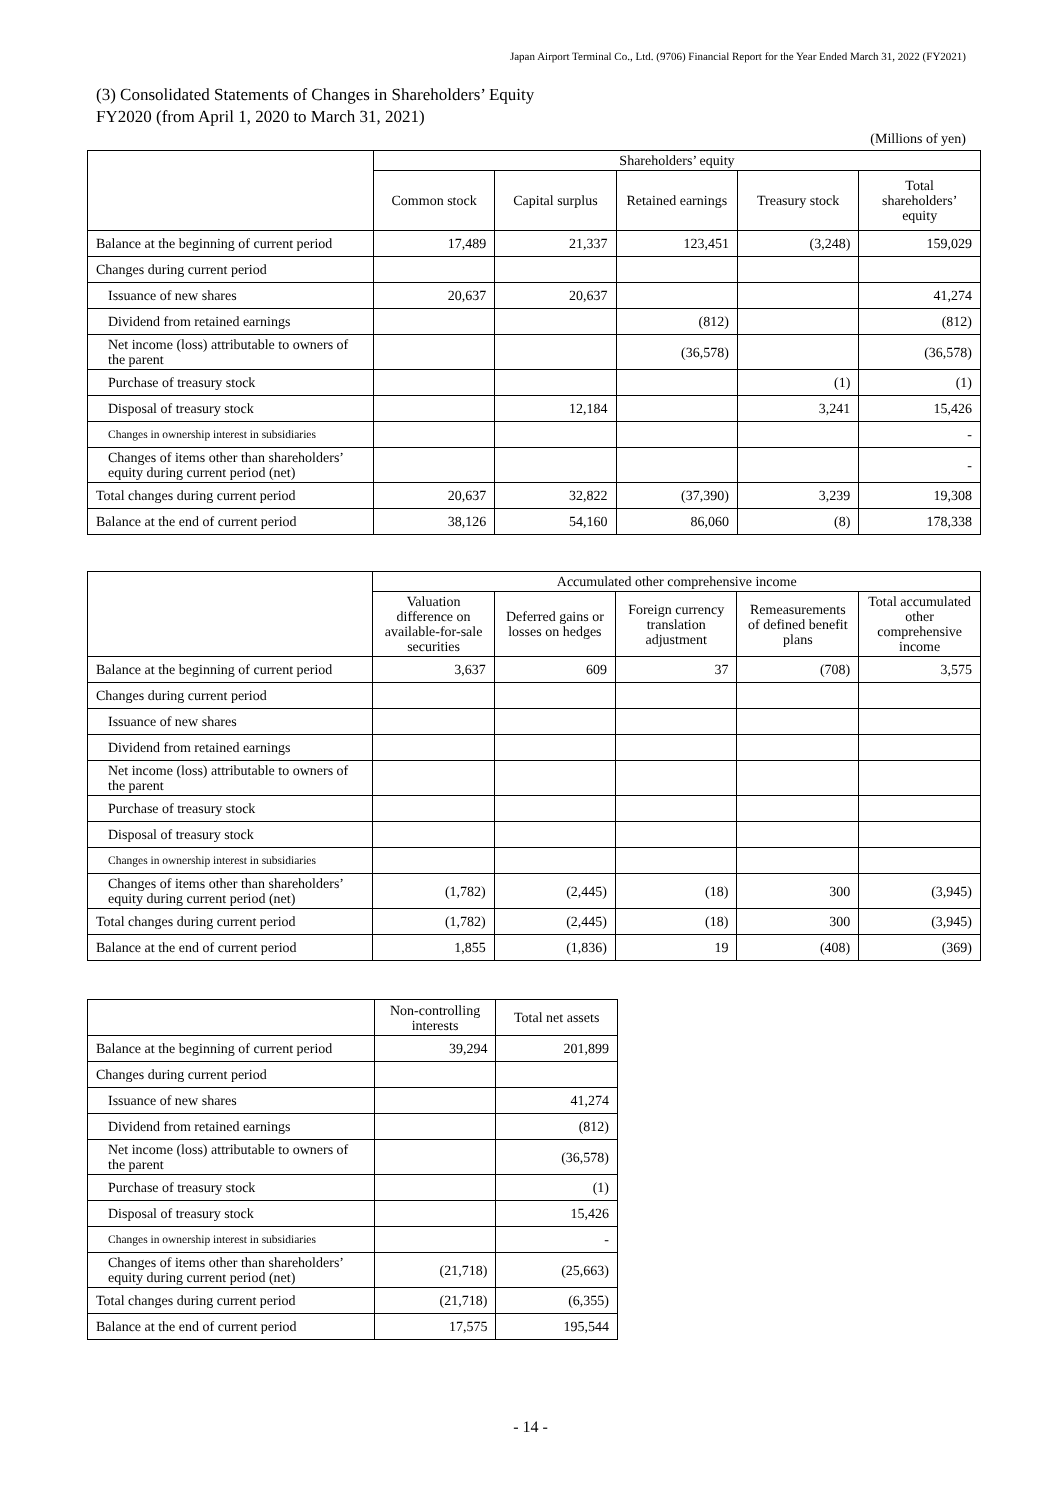Japan Airport Terminal Co., Ltd. (9706) Financial Report for the Year Ended March 31, 2022 (FY2021)
(3) Consolidated Statements of Changes in Shareholders’ Equity
FY2020 (from April 1, 2020 to March 31, 2021)
(Millions of yen)
| | Shareholders’ equity | | | | |
| --- | --- | --- | --- | --- | --- |
| | Common stock | Capital surplus | Retained earnings | Treasury stock | Total shareholders’ equity |
| Balance at the beginning of current period | 17,489 | 21,337 | 123,451 | (3,248) | 159,029 |
| Changes during current period | | | | | |
| Issuance of new shares | 20,637 | 20,637 | | | 41,274 |
| Dividend from retained earnings | | | (812) | | (812) |
| Net income (loss) attributable to owners of the parent | | | (36,578) | | (36,578) |
| Purchase of treasury stock | | | | (1) | (1) |
| Disposal of treasury stock | | 12,184 | | 3,241 | 15,426 |
| Changes in ownership interest in subsidiaries | | | | | - |
| Changes of items other than shareholders’ equity during current period (net) | | | | | - |
| Total changes during current period | 20,637 | 32,822 | (37,390) | 3,239 | 19,308 |
| Balance at the end of current period | 38,126 | 54,160 | 86,060 | (8) | 178,338 |
| | Accumulated other comprehensive income | | | | |
| --- | --- | --- | --- | --- | --- |
| | Valuation difference on available-for-sale securities | Deferred gains or losses on hedges | Foreign currency translation adjustment | Remeasurements of defined benefit plans | Total accumulated other comprehensive income |
| Balance at the beginning of current period | 3,637 | 609 | 37 | (708) | 3,575 |
| Changes during current period | | | | | |
| Issuance of new shares | | | | | |
| Dividend from retained earnings | | | | | |
| Net income (loss) attributable to owners of the parent | | | | | |
| Purchase of treasury stock | | | | | |
| Disposal of treasury stock | | | | | |
| Changes in ownership interest in subsidiaries | | | | | |
| Changes of items other than shareholders’ equity during current period (net) | (1,782) | (2,445) | (18) | 300 | (3,945) |
| Total changes during current period | (1,782) | (2,445) | (18) | 300 | (3,945) |
| Balance at the end of current period | 1,855 | (1,836) | 19 | (408) | (369) |
| | Non-controlling interests | Total net assets |
| --- | --- | --- |
| Balance at the beginning of current period | 39,294 | 201,899 |
| Changes during current period | | |
| Issuance of new shares | | 41,274 |
| Dividend from retained earnings | | (812) |
| Net income (loss) attributable to owners of the parent | | (36,578) |
| Purchase of treasury stock | | (1) |
| Disposal of treasury stock | | 15,426 |
| Changes in ownership interest in subsidiaries | | - |
| Changes of items other than shareholders’ equity during current period (net) | (21,718) | (25,663) |
| Total changes during current period | (21,718) | (6,355) |
| Balance at the end of current period | 17,575 | 195,544 |
- 14 -